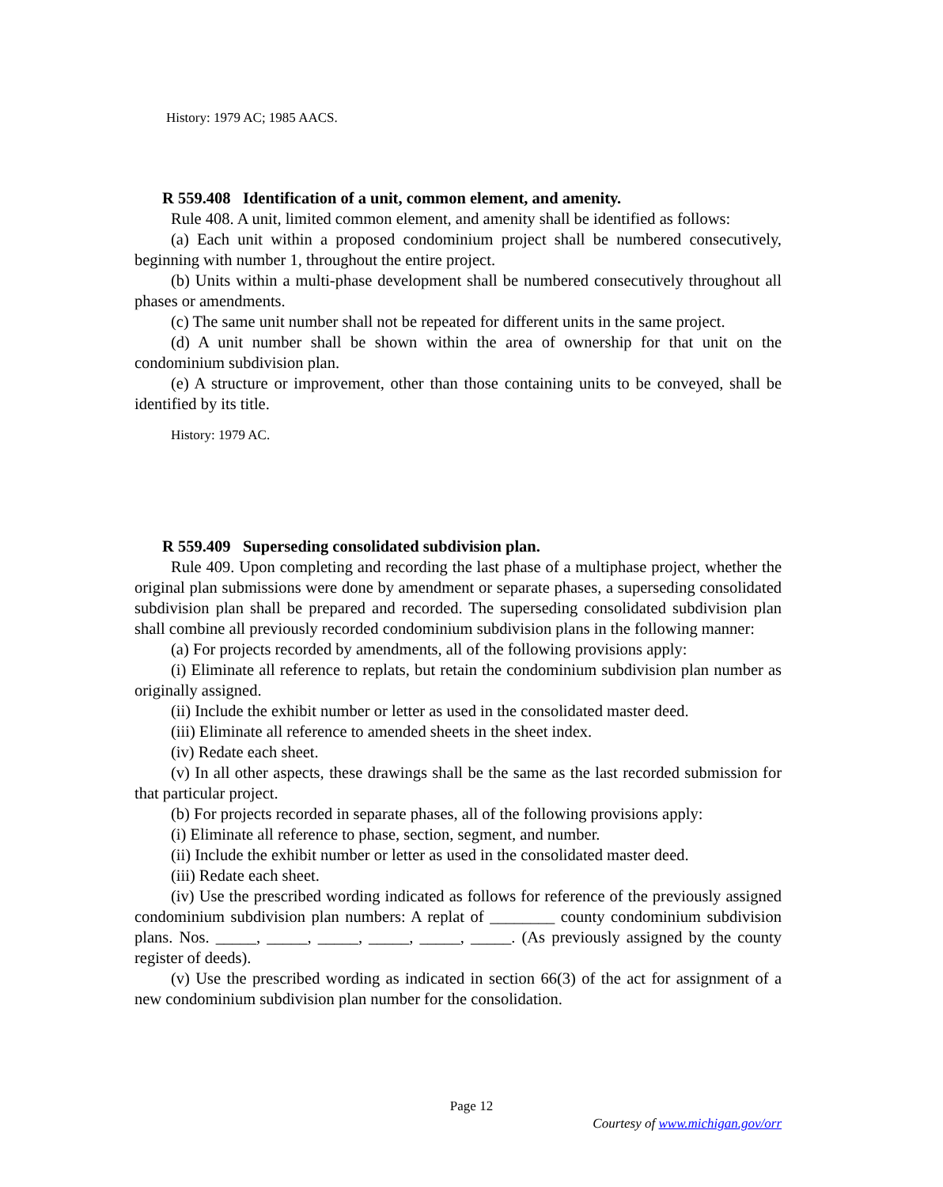History: 1979 AC; 1985 AACS.
R 559.408 Identification of a unit, common element, and amenity.
Rule 408. A unit, limited common element, and amenity shall be identified as follows:
(a) Each unit within a proposed condominium project shall be numbered consecutively, beginning with number 1, throughout the entire project.
(b) Units within a multi-phase development shall be numbered consecutively throughout all phases or amendments.
(c) The same unit number shall not be repeated for different units in the same project.
(d) A unit number shall be shown within the area of ownership for that unit on the condominium subdivision plan.
(e) A structure or improvement, other than those containing units to be conveyed, shall be identified by its title.
History: 1979 AC.
R 559.409 Superseding consolidated subdivision plan.
Rule 409. Upon completing and recording the last phase of a multiphase project, whether the original plan submissions were done by amendment or separate phases, a superseding consolidated subdivision plan shall be prepared and recorded. The superseding consolidated subdivision plan shall combine all previously recorded condominium subdivision plans in the following manner:
(a) For projects recorded by amendments, all of the following provisions apply:
(i) Eliminate all reference to replats, but retain the condominium subdivision plan number as originally assigned.
(ii) Include the exhibit number or letter as used in the consolidated master deed.
(iii) Eliminate all reference to amended sheets in the sheet index.
(iv) Redate each sheet.
(v) In all other aspects, these drawings shall be the same as the last recorded submission for that particular project.
(b) For projects recorded in separate phases, all of the following provisions apply:
(i) Eliminate all reference to phase, section, segment, and number.
(ii) Include the exhibit number or letter as used in the consolidated master deed.
(iii) Redate each sheet.
(iv) Use the prescribed wording indicated as follows for reference of the previously assigned condominium subdivision plan numbers: A replat of ________ county condominium subdivision plans. Nos. _____, _____, _____, _____, _____, _____. (As previously assigned by the county register of deeds).
(v) Use the prescribed wording as indicated in section 66(3) of the act for assignment of a new condominium subdivision plan number for the consolidation.
Page 12
Courtesy of www.michigan.gov/orr